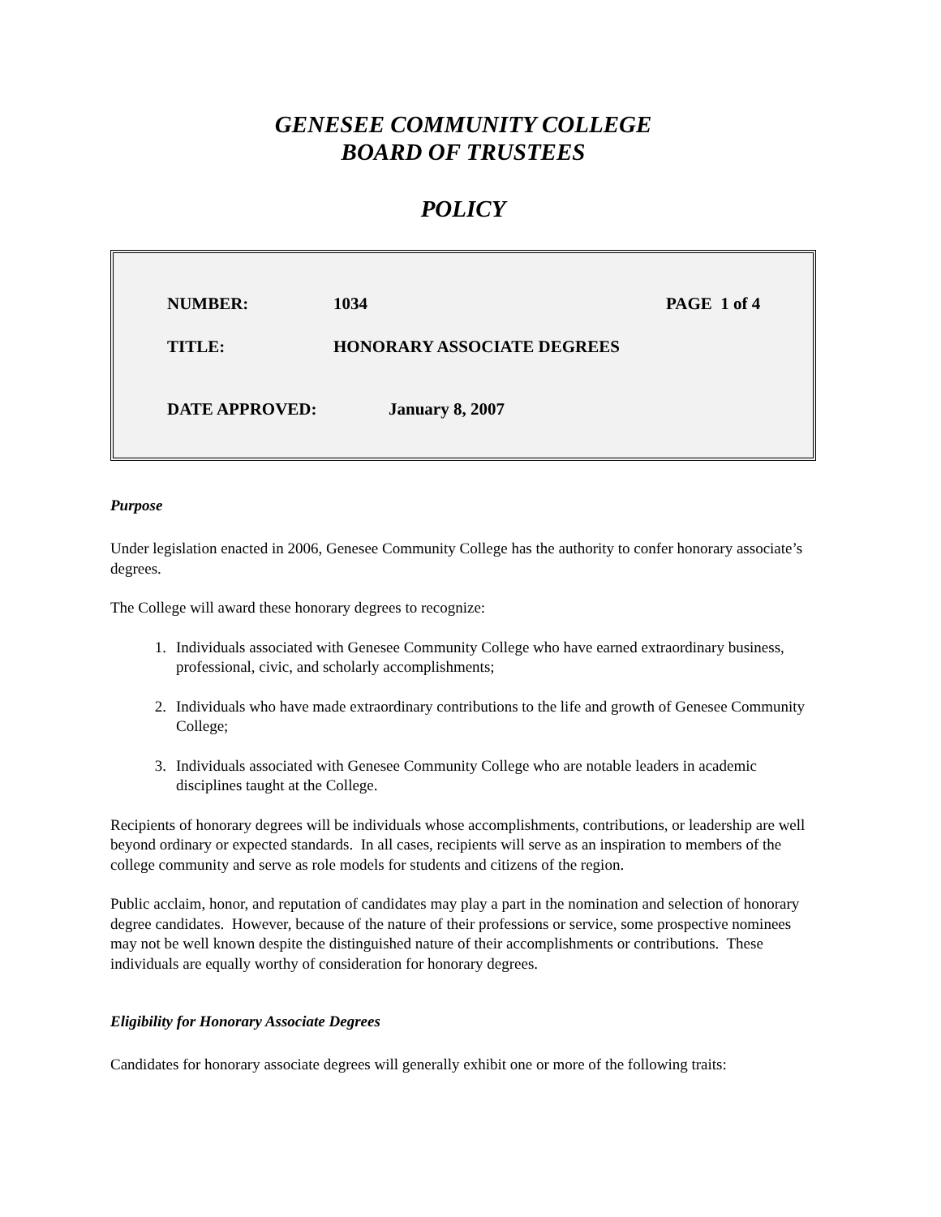GENESEE COMMUNITY COLLEGE
BOARD OF TRUSTEES
POLICY
NUMBER: 1034 PAGE 1 of 4
TITLE: HONORARY ASSOCIATE DEGREES
DATE APPROVED: January 8, 2007
Purpose
Under legislation enacted in 2006, Genesee Community College has the authority to confer honorary associate’s degrees.
The College will award these honorary degrees to recognize:
1. Individuals associated with Genesee Community College who have earned extraordinary business, professional, civic, and scholarly accomplishments;
2. Individuals who have made extraordinary contributions to the life and growth of Genesee Community College;
3. Individuals associated with Genesee Community College who are notable leaders in academic disciplines taught at the College.
Recipients of honorary degrees will be individuals whose accomplishments, contributions, or leadership are well beyond ordinary or expected standards. In all cases, recipients will serve as an inspiration to members of the college community and serve as role models for students and citizens of the region.
Public acclaim, honor, and reputation of candidates may play a part in the nomination and selection of honorary degree candidates. However, because of the nature of their professions or service, some prospective nominees may not be well known despite the distinguished nature of their accomplishments or contributions. These individuals are equally worthy of consideration for honorary degrees.
Eligibility for Honorary Associate Degrees
Candidates for honorary associate degrees will generally exhibit one or more of the following traits: